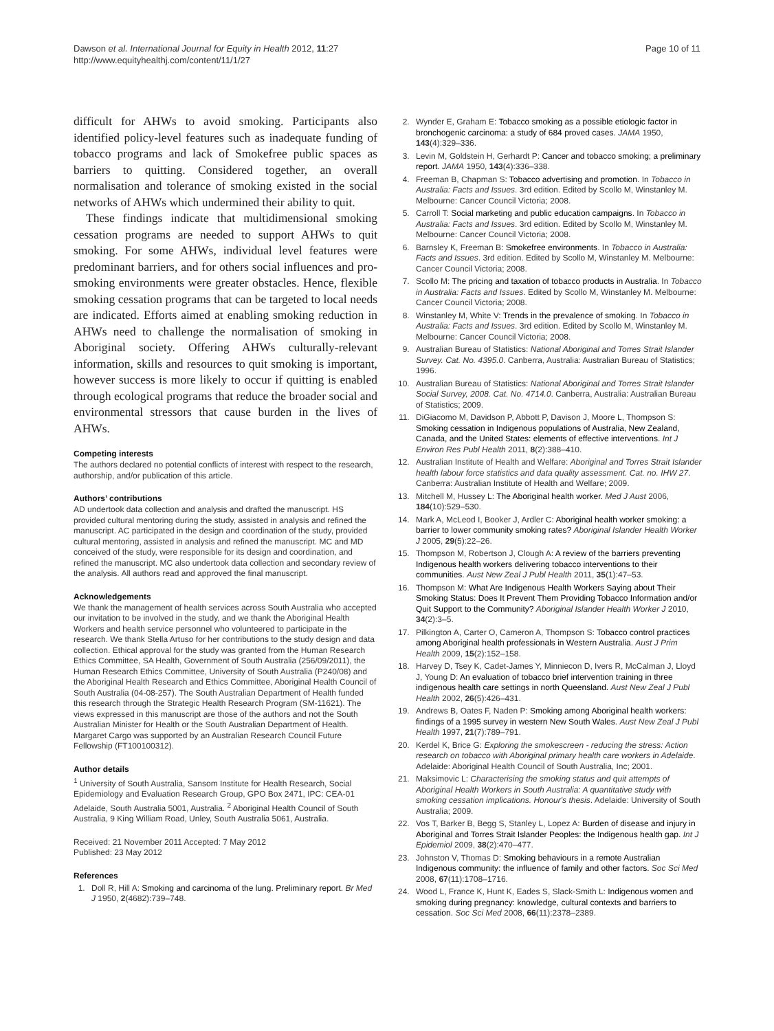Dawson et al. International Journal for Equity in Health 2012, 11:27
http://www.equityhealthj.com/content/11/1/27
Page 10 of 11
difficult for AHWs to avoid smoking. Participants also identified policy-level features such as inadequate funding of tobacco programs and lack of Smokefree public spaces as barriers to quitting. Considered together, an overall normalisation and tolerance of smoking existed in the social networks of AHWs which undermined their ability to quit.
These findings indicate that multidimensional smoking cessation programs are needed to support AHWs to quit smoking. For some AHWs, individual level features were predominant barriers, and for others social influences and pro-smoking environments were greater obstacles. Hence, flexible smoking cessation programs that can be targeted to local needs are indicated. Efforts aimed at enabling smoking reduction in AHWs need to challenge the normalisation of smoking in Aboriginal society. Offering AHWs culturally-relevant information, skills and resources to quit smoking is important, however success is more likely to occur if quitting is enabled through ecological programs that reduce the broader social and environmental stressors that cause burden in the lives of AHWs.
Competing interests
The authors declared no potential conflicts of interest with respect to the research, authorship, and/or publication of this article.
Authors’ contributions
AD undertook data collection and analysis and drafted the manuscript. HS provided cultural mentoring during the study, assisted in analysis and refined the manuscript. AC participated in the design and coordination of the study, provided cultural mentoring, assisted in analysis and refined the manuscript. MC and MD conceived of the study, were responsible for its design and coordination, and refined the manuscript. MC also undertook data collection and secondary review of the analysis. All authors read and approved the final manuscript.
Acknowledgements
We thank the management of health services across South Australia who accepted our invitation to be involved in the study, and we thank the Aboriginal Health Workers and health service personnel who volunteered to participate in the research. We thank Stella Artuso for her contributions to the study design and data collection. Ethical approval for the study was granted from the Human Research Ethics Committee, SA Health, Government of South Australia (256/09/2011), the Human Research Ethics Committee, University of South Australia (P240/08) and the Aboriginal Health Research and Ethics Committee, Aboriginal Health Council of South Australia (04-08-257). The South Australian Department of Health funded this research through the Strategic Health Research Program (SM-11621). The views expressed in this manuscript are those of the authors and not the South Australian Minister for Health or the South Australian Department of Health. Margaret Cargo was supported by an Australian Research Council Future Fellowship (FT100100312).
Author details
<sup>1</sup> University of South Australia, Sansom Institute for Health Research, Social Epidemiology and Evaluation Research Group, GPO Box 2471, IPC: CEA-01 Adelaide, South Australia 5001, Australia. <sup>2</sup> Aboriginal Health Council of South Australia, 9 King William Road, Unley, South Australia 5061, Australia.
Received: 21 November 2011 Accepted: 7 May 2012
Published: 23 May 2012
References
1. Doll R, Hill A: Smoking and carcinoma of the lung. Preliminary report. Br Med J 1950, 2(4682):739–748.
2. Wynder E, Graham E: Tobacco smoking as a possible etiologic factor in bronchogenic carcinoma: a study of 684 proved cases. JAMA 1950, 143(4):329–336.
3. Levin M, Goldstein H, Gerhardt P: Cancer and tobacco smoking; a preliminary report. JAMA 1950, 143(4):336–338.
4. Freeman B, Chapman S: Tobacco advertising and promotion. In Tobacco in Australia: Facts and Issues. 3rd edition. Edited by Scollo M, Winstanley M. Melbourne: Cancer Council Victoria; 2008.
5. Carroll T: Social marketing and public education campaigns. In Tobacco in Australia: Facts and Issues. 3rd edition. Edited by Scollo M, Winstanley M. Melbourne: Cancer Council Victoria; 2008.
6. Barnsley K, Freeman B: Smokefree environments. In Tobacco in Australia: Facts and Issues. 3rd edition. Edited by Scollo M, Winstanley M. Melbourne: Cancer Council Victoria; 2008.
7. Scollo M: The pricing and taxation of tobacco products in Australia. In Tobacco in Australia: Facts and Issues. Edited by Scollo M, Winstanley M. Melbourne: Cancer Council Victoria; 2008.
8. Winstanley M, White V: Trends in the prevalence of smoking. In Tobacco in Australia: Facts and Issues. 3rd edition. Edited by Scollo M, Winstanley M. Melbourne: Cancer Council Victoria; 2008.
9. Australian Bureau of Statistics: National Aboriginal and Torres Strait Islander Survey. Cat. No. 4395.0. Canberra, Australia: Australian Bureau of Statistics; 1996.
10. Australian Bureau of Statistics: National Aboriginal and Torres Strait Islander Social Survey, 2008. Cat. No. 4714.0. Canberra, Australia: Australian Bureau of Statistics; 2009.
11. DiGiacomo M, Davidson P, Abbott P, Davison J, Moore L, Thompson S: Smoking cessation in Indigenous populations of Australia, New Zealand, Canada, and the United States: elements of effective interventions. Int J Environ Res Publ Health 2011, 8(2):388–410.
12. Australian Institute of Health and Welfare: Aboriginal and Torres Strait Islander health labour force statistics and data quality assessment. Cat. no. IHW 27. Canberra: Australian Institute of Health and Welfare; 2009.
13. Mitchell M, Hussey L: The Aboriginal health worker. Med J Aust 2006, 184(10):529–530.
14. Mark A, McLeod I, Booker J, Ardler C: Aboriginal health worker smoking: a barrier to lower community smoking rates? Aboriginal Islander Health Worker J 2005, 29(5):22–26.
15. Thompson M, Robertson J, Clough A: A review of the barriers preventing Indigenous health workers delivering tobacco interventions to their communities. Aust New Zeal J Publ Health 2011, 35(1):47–53.
16. Thompson M: What Are Indigenous Health Workers Saying about Their Smoking Status: Does It Prevent Them Providing Tobacco Information and/or Quit Support to the Community? Aboriginal Islander Health Worker J 2010, 34(2):3–5.
17. Pilkington A, Carter O, Cameron A, Thompson S: Tobacco control practices among Aboriginal health professionals in Western Australia. Aust J Prim Health 2009, 15(2):152–158.
18. Harvey D, Tsey K, Cadet-James Y, Minniecon D, Ivers R, McCalman J, Lloyd J, Young D: An evaluation of tobacco brief intervention training in three indigenous health care settings in north Queensland. Aust New Zeal J Publ Health 2002, 26(5):426–431.
19. Andrews B, Oates F, Naden P: Smoking among Aboriginal health workers: findings of a 1995 survey in western New South Wales. Aust New Zeal J Publ Health 1997, 21(7):789–791.
20. Kerdel K, Brice G: Exploring the smokescreen - reducing the stress: Action research on tobacco with Aboriginal primary health care workers in Adelaide. Adelaide: Aboriginal Health Council of South Australia, Inc; 2001.
21. Maksimovic L: Characterising the smoking status and quit attempts of Aboriginal Health Workers in South Australia: A quantitative study with smoking cessation implications. Honour's thesis. Adelaide: University of South Australia; 2009.
22. Vos T, Barker B, Begg S, Stanley L, Lopez A: Burden of disease and injury in Aboriginal and Torres Strait Islander Peoples: the Indigenous health gap. Int J Epidemiol 2009, 38(2):470–477.
23. Johnston V, Thomas D: Smoking behaviours in a remote Australian Indigenous community: the influence of family and other factors. Soc Sci Med 2008, 67(11):1708–1716.
24. Wood L, France K, Hunt K, Eades S, Slack-Smith L: Indigenous women and smoking during pregnancy: knowledge, cultural contexts and barriers to cessation. Soc Sci Med 2008, 66(11):2378–2389.